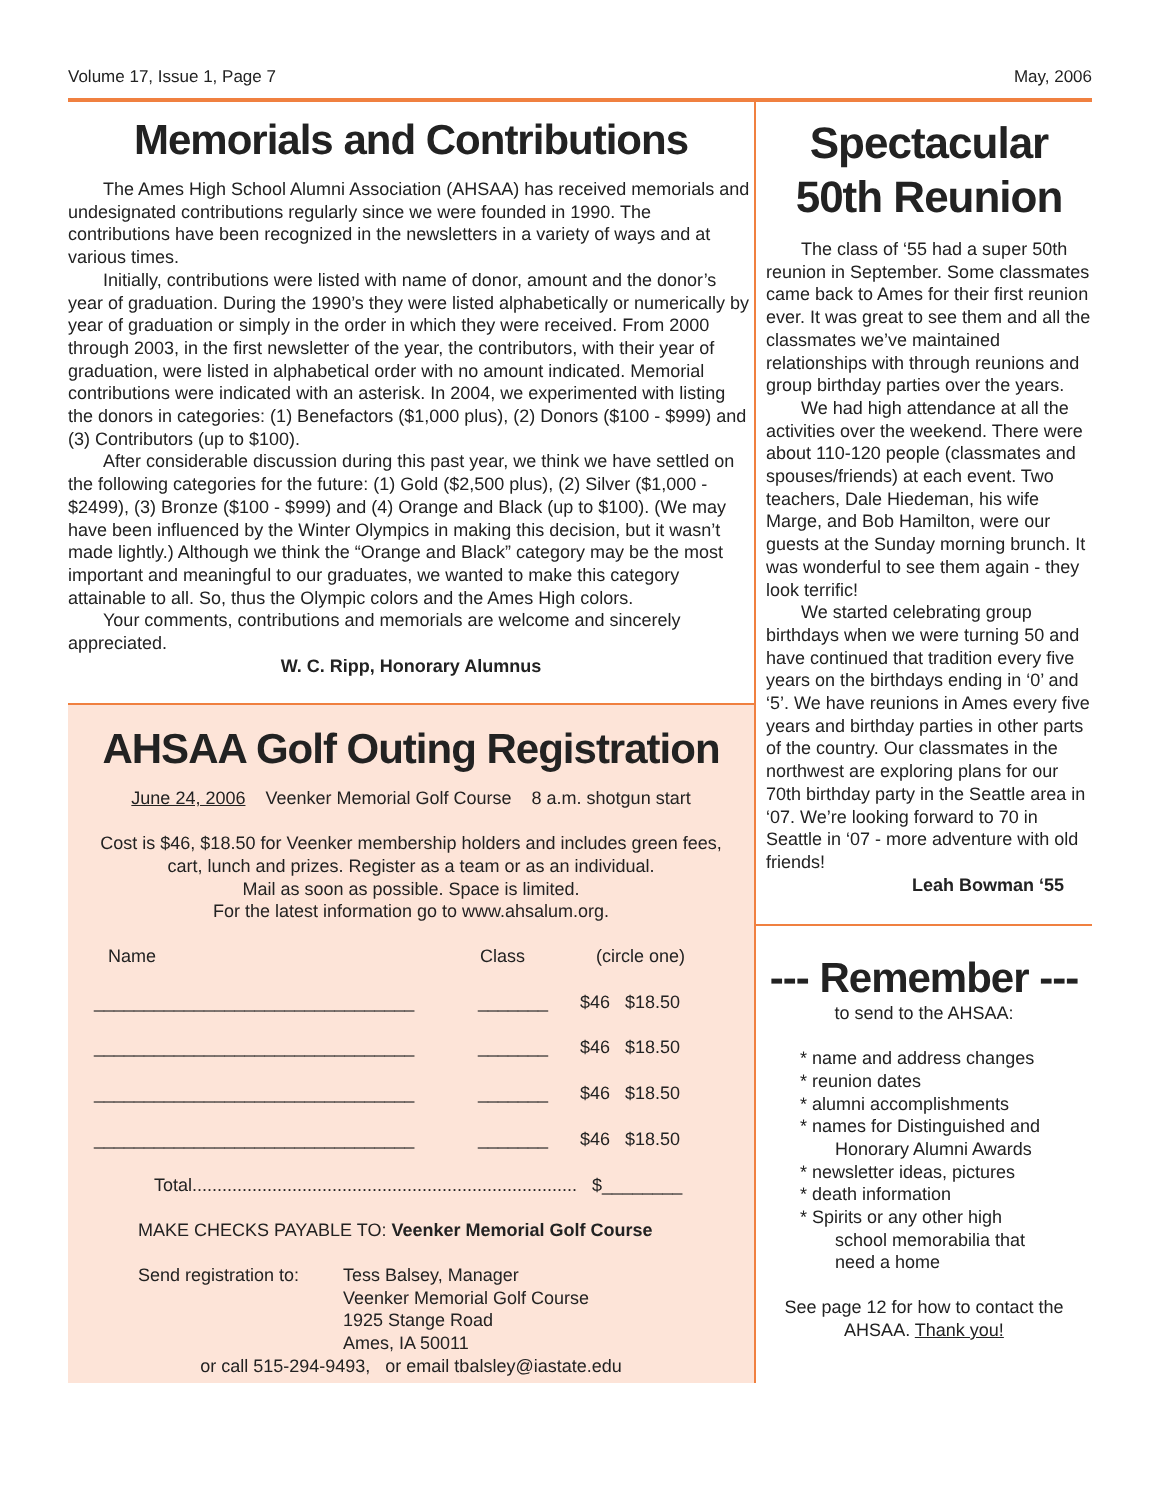Volume 17, Issue 1, Page 7 May, 2006
Memorials and Contributions
The Ames High School Alumni Association (AHSAA) has received memorials and undesignated contributions regularly since we were founded in 1990. The contributions have been recognized in the newsletters in a variety of ways and at various times.
Initially, contributions were listed with name of donor, amount and the donor’s year of graduation. During the 1990’s they were listed alphabetically or numerically by year of graduation or simply in the order in which they were received. From 2000 through 2003, in the first newsletter of the year, the contributors, with their year of graduation, were listed in alphabetical order with no amount indicated. Memorial contributions were indicated with an asterisk. In 2004, we experimented with listing the donors in categories: (1) Benefactors ($1,000 plus), (2) Donors ($100 - $999) and (3) Contributors (up to $100).
After considerable discussion during this past year, we think we have settled on the following categories for the future: (1) Gold ($2,500 plus), (2) Silver ($1,000 - $2499), (3) Bronze ($100 - $999) and (4) Orange and Black (up to $100). (We may have been influenced by the Winter Olympics in making this decision, but it wasn’t made lightly.) Although we think the “Orange and Black” category may be the most important and meaningful to our graduates, we wanted to make this category attainable to all. So, thus the Olympic colors and the Ames High colors.
Your comments, contributions and memorials are welcome and sincerely appreciated.
W. C. Ripp, Honorary Alumnus
AHSAA Golf Outing Registration
June 24, 2006 Veenker Memorial Golf Course 8 a.m. shotgun start
Cost is $46, $18.50 for Veenker membership holders and includes green fees,
cart, lunch and prizes. Register as a team or as an individual.
Mail as soon as possible. Space is limited.
For the latest information go to www.ahsalum.org.
Name Class (circle one)
________________________________ _______ $46 $18.50
________________________________ _______ $46 $18.50
________________________________ _______ $46 $18.50
________________________________ _______ $46 $18.50
Total............................................................................. $________
MAKE CHECKS PAYABLE TO: Veenker Memorial Golf Course
Send registration to: Tess Balsey, Manager
Veenker Memorial Golf Course
1925 Stange Road
Ames, IA 50011
or call 515-294-9493, or email tbalsley@iastate.edu
Spectacular 50th Reunion
The class of ‘55 had a super 50th reunion in September. Some classmates came back to Ames for their first reunion ever. It was great to see them and all the classmates we’ve maintained relationships with through reunions and group birthday parties over the years.
We had high attendance at all the activities over the weekend. There were about 110-120 people (classmates and spouses/friends) at each event. Two teachers, Dale Hiedeman, his wife Marge, and Bob Hamilton, were our guests at the Sunday morning brunch. It was wonderful to see them again - they look terrific!
We started celebrating group birthdays when we were turning 50 and have continued that tradition every five years on the birthdays ending in ‘0’ and ‘5’. We have reunions in Ames every five years and birthday parties in other parts of the country. Our classmates in the northwest are exploring plans for our 70th birthday party in the Seattle area in ‘07. We’re looking forward to 70 in Seattle in ‘07 - more adventure with old friends!
Leah Bowman ‘55
--- Remember ---
to send to the AHSAA:
* name and address changes
* reunion dates
* alumni accomplishments
* names for Distinguished and
Honorary Alumni Awards
* newsletter ideas, pictures
* death information
* Spirits or any other high
school memorabilia that
need a home
See page 12 for how to contact the AHSAA. Thank you!